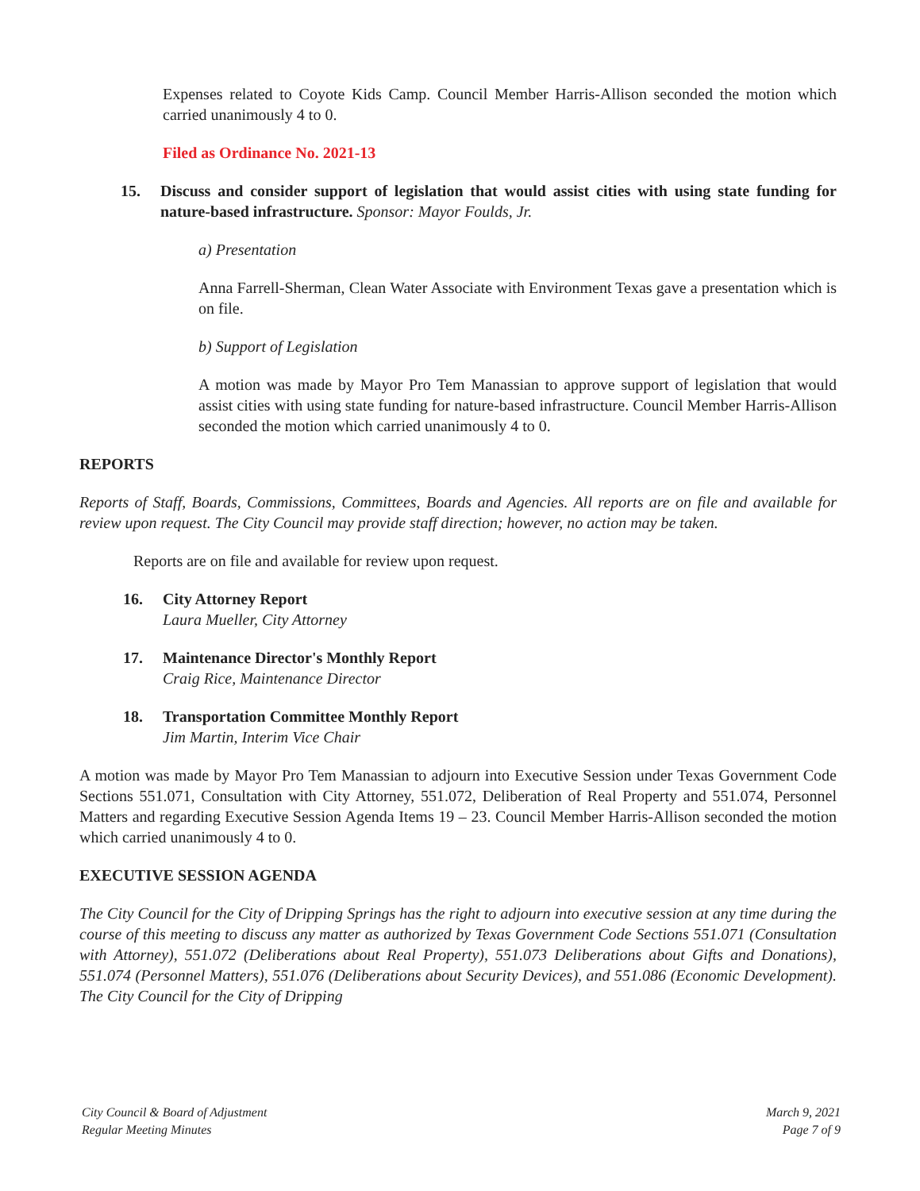Expenses related to Coyote Kids Camp. Council Member Harris-Allison seconded the motion which carried unanimously 4 to 0.
Filed as Ordinance No. 2021-13
15. Discuss and consider support of legislation that would assist cities with using state funding for nature-based infrastructure. Sponsor: Mayor Foulds, Jr.
a) Presentation
Anna Farrell-Sherman, Clean Water Associate with Environment Texas gave a presentation which is on file.
b) Support of Legislation
A motion was made by Mayor Pro Tem Manassian to approve support of legislation that would assist cities with using state funding for nature-based infrastructure. Council Member Harris-Allison seconded the motion which carried unanimously 4 to 0.
REPORTS
Reports of Staff, Boards, Commissions, Committees, Boards and Agencies. All reports are on file and available for review upon request. The City Council may provide staff direction; however, no action may be taken.
Reports are on file and available for review upon request.
16. City Attorney Report
Laura Mueller, City Attorney
17. Maintenance Director's Monthly Report
Craig Rice, Maintenance Director
18. Transportation Committee Monthly Report
Jim Martin, Interim Vice Chair
A motion was made by Mayor Pro Tem Manassian to adjourn into Executive Session under Texas Government Code Sections 551.071, Consultation with City Attorney, 551.072, Deliberation of Real Property and 551.074, Personnel Matters and regarding Executive Session Agenda Items 19 – 23. Council Member Harris-Allison seconded the motion which carried unanimously 4 to 0.
EXECUTIVE SESSION AGENDA
The City Council for the City of Dripping Springs has the right to adjourn into executive session at any time during the course of this meeting to discuss any matter as authorized by Texas Government Code Sections 551.071 (Consultation with Attorney), 551.072 (Deliberations about Real Property), 551.073 Deliberations about Gifts and Donations), 551.074 (Personnel Matters), 551.076 (Deliberations about Security Devices), and 551.086 (Economic Development). The City Council for the City of Dripping
City Council & Board of Adjustment
Regular Meeting Minutes
March 9, 2021
Page 7 of 9